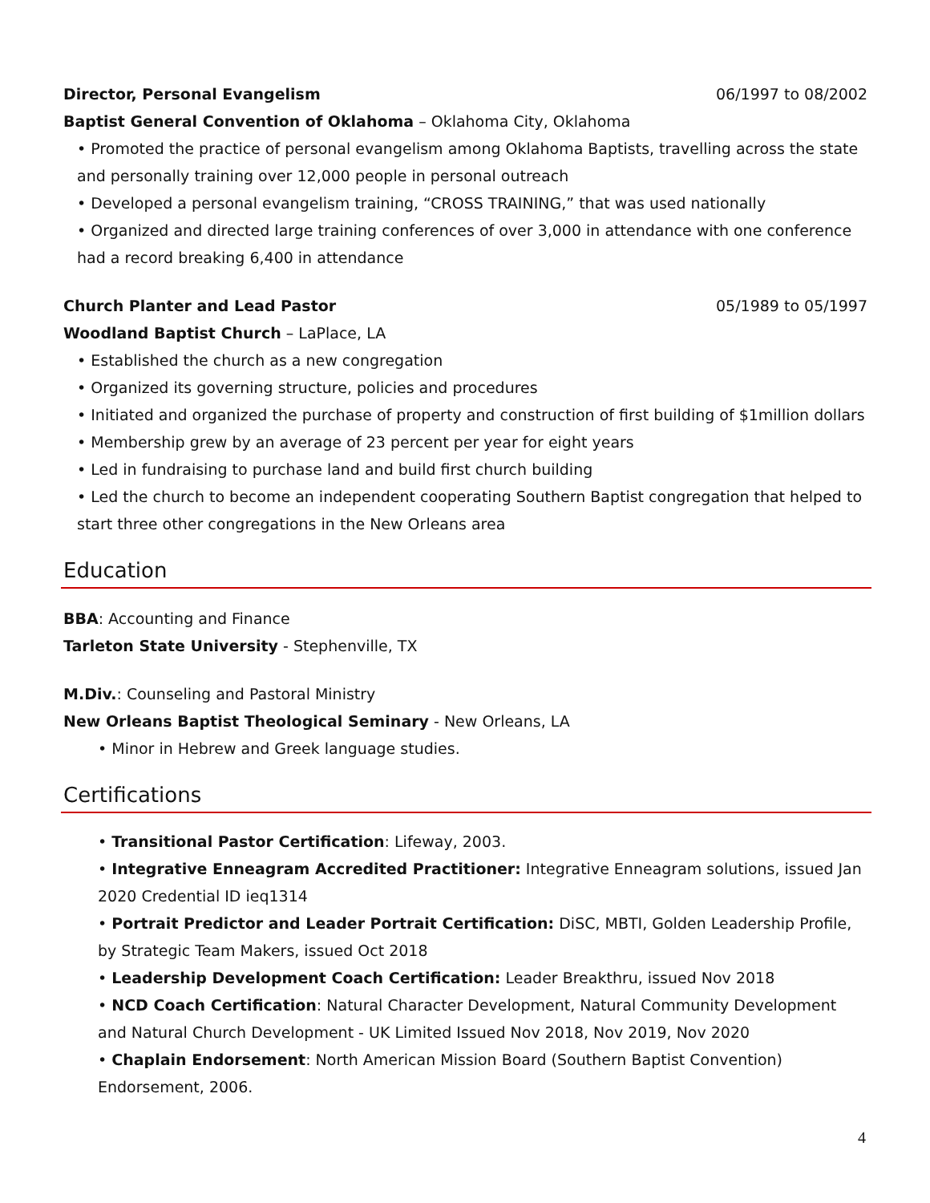Director, Personal Evangelism 06/1997 to 08/2002
Baptist General Convention of Oklahoma – Oklahoma City, Oklahoma
• Promoted the practice of personal evangelism among Oklahoma Baptists, travelling across the state and personally training over 12,000 people in personal outreach
• Developed a personal evangelism training, “CROSS TRAINING,” that was used nationally
• Organized and directed large training conferences of over 3,000 in attendance with one conference had a record breaking 6,400 in attendance
Church Planter and Lead Pastor 05/1989 to 05/1997
Woodland Baptist Church – LaPlace, LA
• Established the church as a new congregation
• Organized its governing structure, policies and procedures
• Initiated and organized the purchase of property and construction of first building of $1million dollars
• Membership grew by an average of 23 percent per year for eight years
• Led in fundraising to purchase land and build first church building
• Led the church to become an independent cooperating Southern Baptist congregation that helped to start three other congregations in the New Orleans area
Education
BBA: Accounting and Finance
Tarleton State University - Stephenville, TX
M.Div.: Counseling and Pastoral Ministry
New Orleans Baptist Theological Seminary - New Orleans, LA
• Minor in Hebrew and Greek language studies.
Certifications
• Transitional Pastor Certification: Lifeway, 2003.
• Integrative Enneagram Accredited Practitioner: Integrative Enneagram solutions, issued Jan 2020 Credential ID ieq1314
• Portrait Predictor and Leader Portrait Certification: DiSC, MBTI, Golden Leadership Profile, by Strategic Team Makers, issued Oct 2018
• Leadership Development Coach Certification: Leader Breakthru, issued Nov 2018
• NCD Coach Certification: Natural Character Development, Natural Community Development and Natural Church Development - UK Limited Issued Nov 2018, Nov 2019, Nov 2020
• Chaplain Endorsement: North American Mission Board (Southern Baptist Convention) Endorsement, 2006.
4